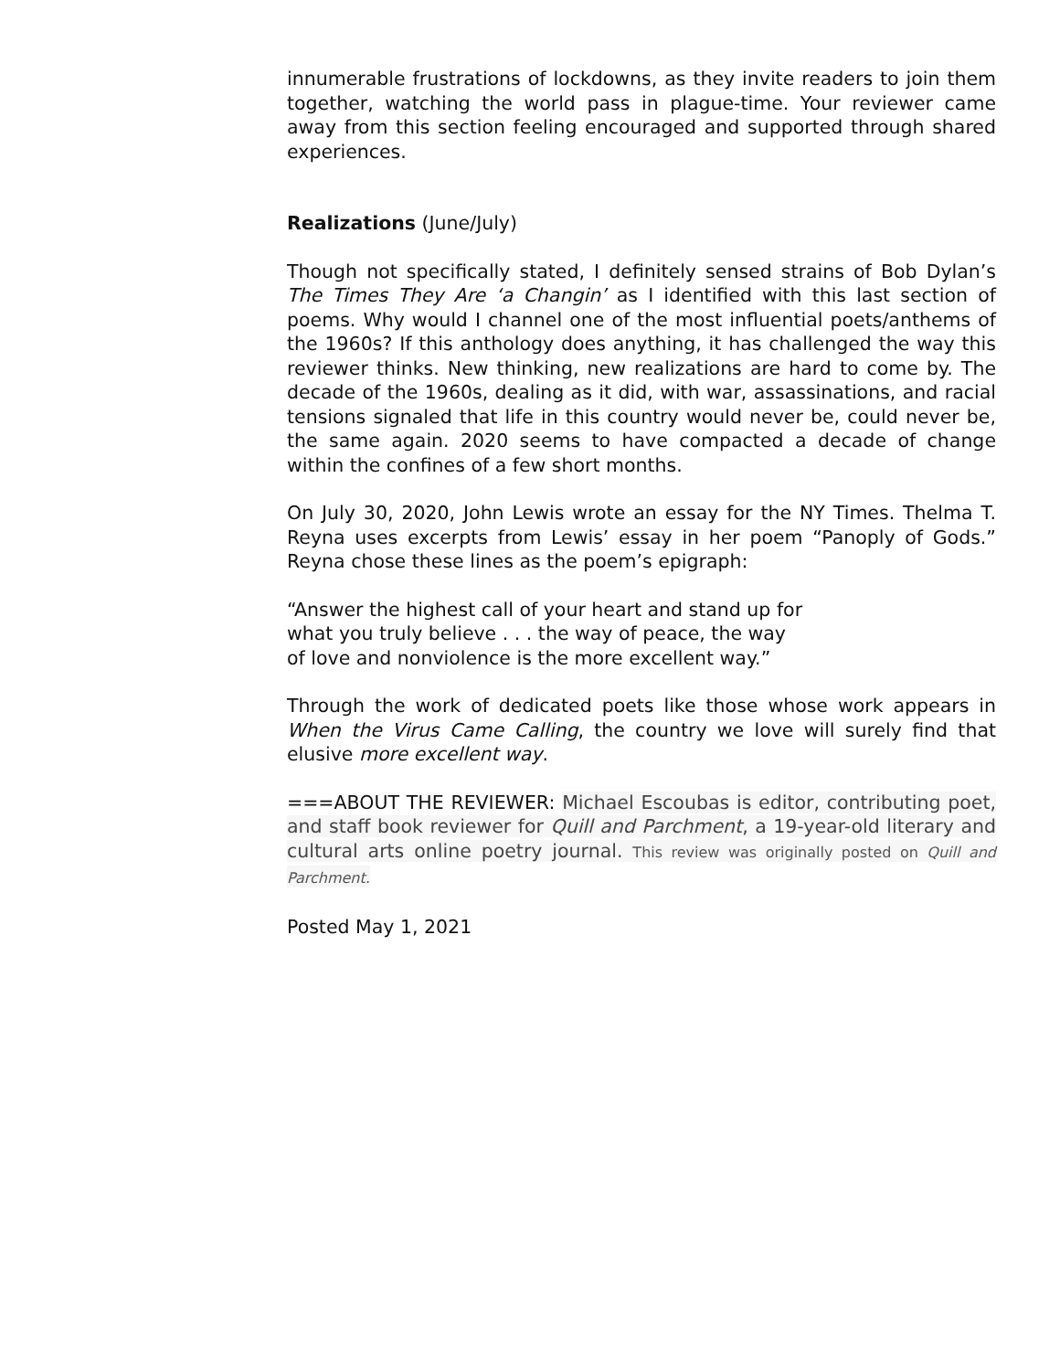innumerable frustrations of lockdowns, as they invite readers to join them together, watching the world pass in plague-time. Your reviewer came away from this section feeling encouraged and supported through shared experiences.
Realizations (June/July)
Though not specifically stated, I definitely sensed strains of Bob Dylan’s The Times They Are ‘a Changin’ as I identified with this last section of poems. Why would I channel one of the most influential poets/anthems of the 1960s? If this anthology does anything, it has challenged the way this reviewer thinks. New thinking, new realizations are hard to come by. The decade of the 1960s, dealing as it did, with war, assassinations, and racial tensions signaled that life in this country would never be, could never be, the same again. 2020 seems to have compacted a decade of change within the confines of a few short months.
On July 30, 2020, John Lewis wrote an essay for the NY Times. Thelma T. Reyna uses excerpts from Lewis’ essay in her poem “Panoply of Gods.” Reyna chose these lines as the poem’s epigraph:
“Answer the highest call of your heart and stand up for
what you truly believe . . . the way of peace, the way
of love and nonviolence is the more excellent way.”
Through the work of dedicated poets like those whose work appears in When the Virus Came Calling, the country we love will surely find that elusive more excellent way.
===ABOUT THE REVIEWER: Michael Escoubas is editor, contributing poet, and staff book reviewer for Quill and Parchment, a 19-year-old literary and cultural arts online poetry journal. This review was originally posted on Quill and Parchment.
Posted May 1, 2021